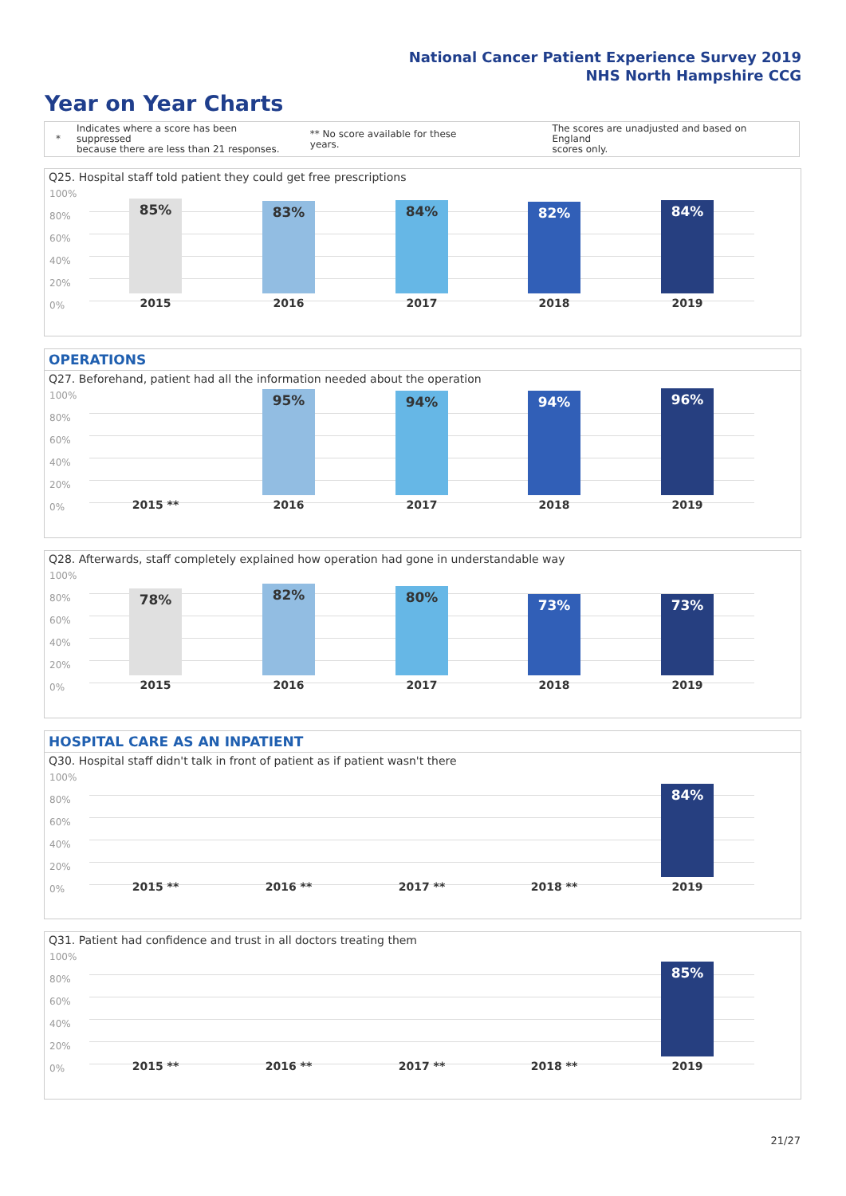National Cancer Patient Experience Survey 2019
NHS North Hampshire CCG
Year on Year Charts
* Indicates where a score has been suppressed
because there are less than 21 responses. ** No score available for these years. The scores are unadjusted and based on England
scores only.
Q25. Hospital staff told patient they could get free prescriptions
100%
80%
60%
40%
20%
0%
85% 83% 84% 82% 84%
2015 2016 2017 2018 2019
OPERATIONS
Q27. Beforehand, patient had all the information needed about the operation
100%
80%
60%
40%
20%
0%
95% 94% 94% 96%
2015 ** 2016 2017 2018 2019
Q28. Afterwards, staff completely explained how operation had gone in understandable way
100%
80%
60%
40%
20%
0%
78% 82% 80% 73% 73%
2015 2016 2017 2018 2019
HOSPITAL CARE AS AN INPATIENT
Q30. Hospital staff didn't talk in front of patient as if patient wasn't there
100%
80%
60%
40%
20%
0%
84%
2015 ** 2016 ** 2017 ** 2018 ** 2019
Q31. Patient had confidence and trust in all doctors treating them
100%
80%
60%
40%
20%
0%
85%
2015 ** 2016 ** 2017 ** 2018 ** 2019
21/27